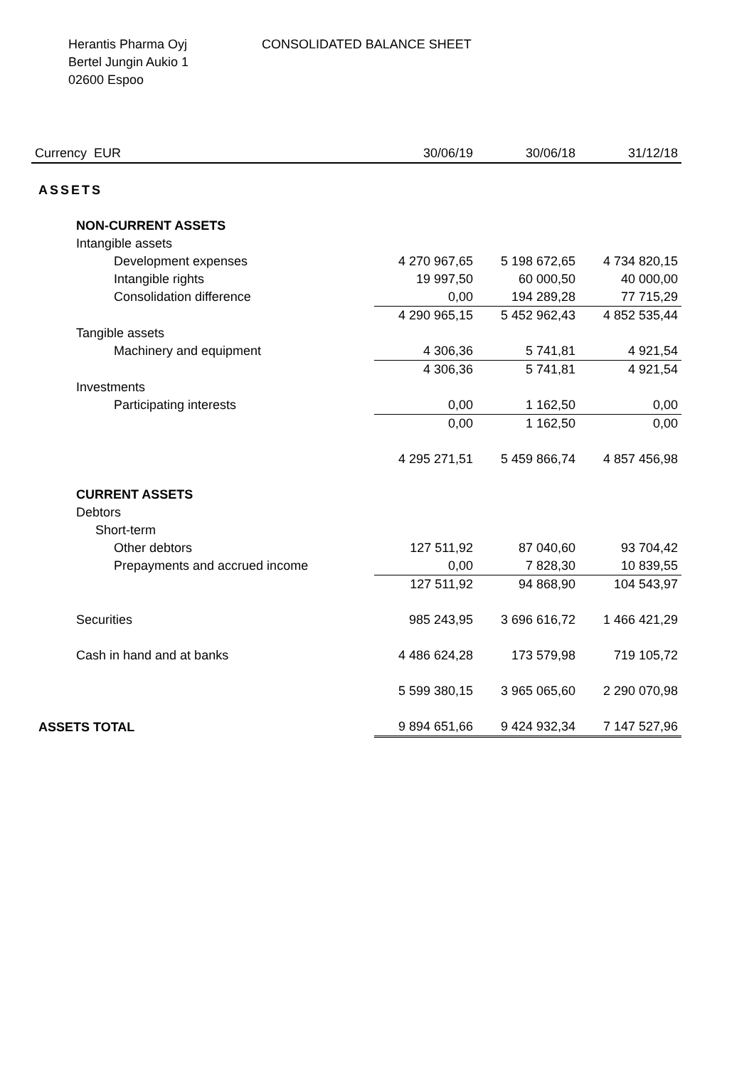Herantis Pharma Oyj
Bertel Jungin Aukio 1
02600 Espoo
CONSOLIDATED BALANCE SHEET
| Currency EUR | 30/06/19 | 30/06/18 | 31/12/18 |
| --- | --- | --- | --- |
| ASSETS | | | |
| NON-CURRENT ASSETS | | | |
| Intangible assets | | | |
| Development expenses | 4 270 967,65 | 5 198 672,65 | 4 734 820,15 |
| Intangible rights | 19 997,50 | 60 000,50 | 40 000,00 |
| Consolidation difference | 0,00 | 194 289,28 | 77 715,29 |
| | 4 290 965,15 | 5 452 962,43 | 4 852 535,44 |
| Tangible assets | | | |
| Machinery and equipment | 4 306,36 | 5 741,81 | 4 921,54 |
| | 4 306,36 | 5 741,81 | 4 921,54 |
| Investments | | | |
| Participating interests | 0,00 | 1 162,50 | 0,00 |
| | 0,00 | 1 162,50 | 0,00 |
| | 4 295 271,51 | 5 459 866,74 | 4 857 456,98 |
| CURRENT ASSETS | | | |
| Debtors | | | |
| Short-term | | | |
| Other debtors | 127 511,92 | 87 040,60 | 93 704,42 |
| Prepayments and accrued income | 0,00 | 7 828,30 | 10 839,55 |
| | 127 511,92 | 94 868,90 | 104 543,97 |
| Securities | 985 243,95 | 3 696 616,72 | 1 466 421,29 |
| Cash in hand and at banks | 4 486 624,28 | 173 579,98 | 719 105,72 |
| | 5 599 380,15 | 3 965 065,60 | 2 290 070,98 |
| ASSETS TOTAL | 9 894 651,66 | 9 424 932,34 | 7 147 527,96 |